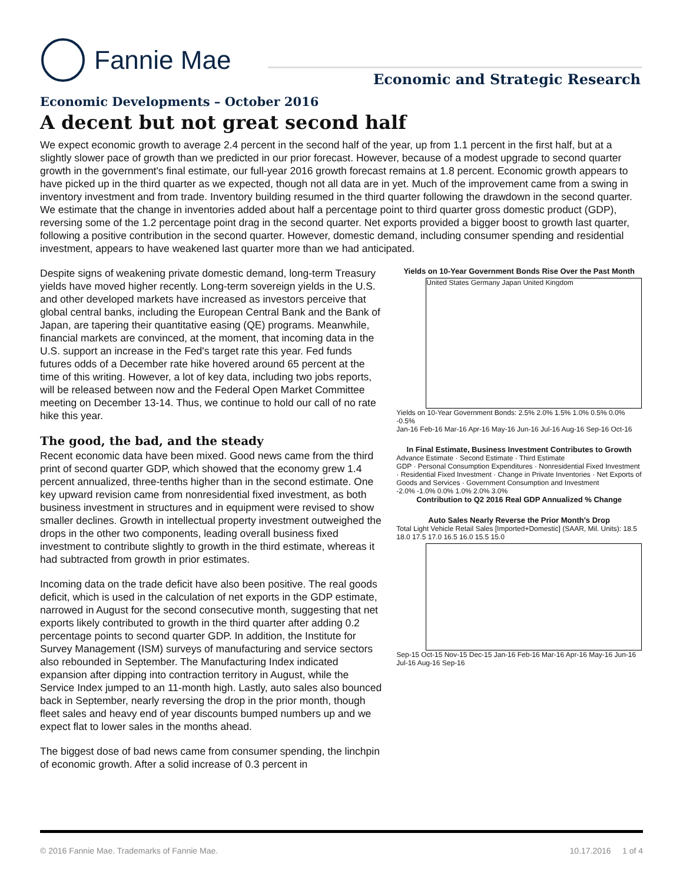Fannie Mae
Economic and Strategic Research
Economic Developments – October 2016
A decent but not great second half
We expect economic growth to average 2.4 percent in the second half of the year, up from 1.1 percent in the first half, but at a slightly slower pace of growth than we predicted in our prior forecast. However, because of a modest upgrade to second quarter growth in the government's final estimate, our full-year 2016 growth forecast remains at 1.8 percent. Economic growth appears to have picked up in the third quarter as we expected, though not all data are in yet. Much of the improvement came from a swing in inventory investment and from trade. Inventory building resumed in the third quarter following the drawdown in the second quarter. We estimate that the change in inventories added about half a percentage point to third quarter gross domestic product (GDP), reversing some of the 1.2 percentage point drag in the second quarter. Net exports provided a bigger boost to growth last quarter, following a positive contribution in the second quarter. However, domestic demand, including consumer spending and residential investment, appears to have weakened last quarter more than we had anticipated.
Despite signs of weakening private domestic demand, long-term Treasury yields have moved higher recently. Long-term sovereign yields in the U.S. and other developed markets have increased as investors perceive that global central banks, including the European Central Bank and the Bank of Japan, are tapering their quantitative easing (QE) programs. Meanwhile, financial markets are convinced, at the moment, that incoming data in the U.S. support an increase in the Fed's target rate this year. Fed funds futures odds of a December rate hike hovered around 65 percent at the time of this writing. However, a lot of key data, including two jobs reports, will be released between now and the Federal Open Market Committee meeting on December 13-14. Thus, we continue to hold our call of no rate hike this year.
The good, the bad, and the steady
Recent economic data have been mixed. Good news came from the third print of second quarter GDP, which showed that the economy grew 1.4 percent annualized, three-tenths higher than in the second estimate. One key upward revision came from nonresidential fixed investment, as both business investment in structures and in equipment were revised to show smaller declines. Growth in intellectual property investment outweighed the drops in the other two components, leading overall business fixed investment to contribute slightly to growth in the third estimate, whereas it had subtracted from growth in prior estimates.
Incoming data on the trade deficit have also been positive. The real goods deficit, which is used in the calculation of net exports in the GDP estimate, narrowed in August for the second consecutive month, suggesting that net exports likely contributed to growth in the third quarter after adding 0.2 percentage points to second quarter GDP. In addition, the Institute for Survey Management (ISM) surveys of manufacturing and service sectors also rebounded in September. The Manufacturing Index indicated expansion after dipping into contraction territory in August, while the Service Index jumped to an 11-month high. Lastly, auto sales also bounced back in September, nearly reversing the drop in the prior month, though fleet sales and heavy end of year discounts bumped numbers up and we expect flat to lower sales in the months ahead.
The biggest dose of bad news came from consumer spending, the linchpin of economic growth. After a solid increase of 0.3 percent in
Yields on 10-Year Government Bonds Rise Over the Past Month
United States Germany Japan United Kingdom
Yields on 10-Year Government Bonds: 2.5% 2.0% 1.5% 1.0% 0.5% 0.0% -0.5%
Jan-16 Feb-16 Mar-16 Apr-16 May-16 Jun-16 Jul-16 Aug-16 Sep-16 Oct-16
In Final Estimate, Business Investment Contributes to Growth
Advance Estimate · Second Estimate · Third Estimate
GDP · Personal Consumption Expenditures · Nonresidential Fixed Investment · Residential Fixed Investment · Change in Private Inventories · Net Exports of Goods and Services · Government Consumption and Investment
-2.0% -1.0% 0.0% 1.0% 2.0% 3.0%
Contribution to Q2 2016 Real GDP Annualized % Change
Auto Sales Nearly Reverse the Prior Month's Drop
Total Light Vehicle Retail Sales [Imported+Domestic] (SAAR, Mil. Units): 18.5 18.0 17.5 17.0 16.5 16.0 15.5 15.0
Sep-15 Oct-15 Nov-15 Dec-15 Jan-16 Feb-16 Mar-16 Apr-16 May-16 Jun-16 Jul-16 Aug-16 Sep-16
© 2016 Fannie Mae. Trademarks of Fannie Mae. 10.17.2016 1 of 4